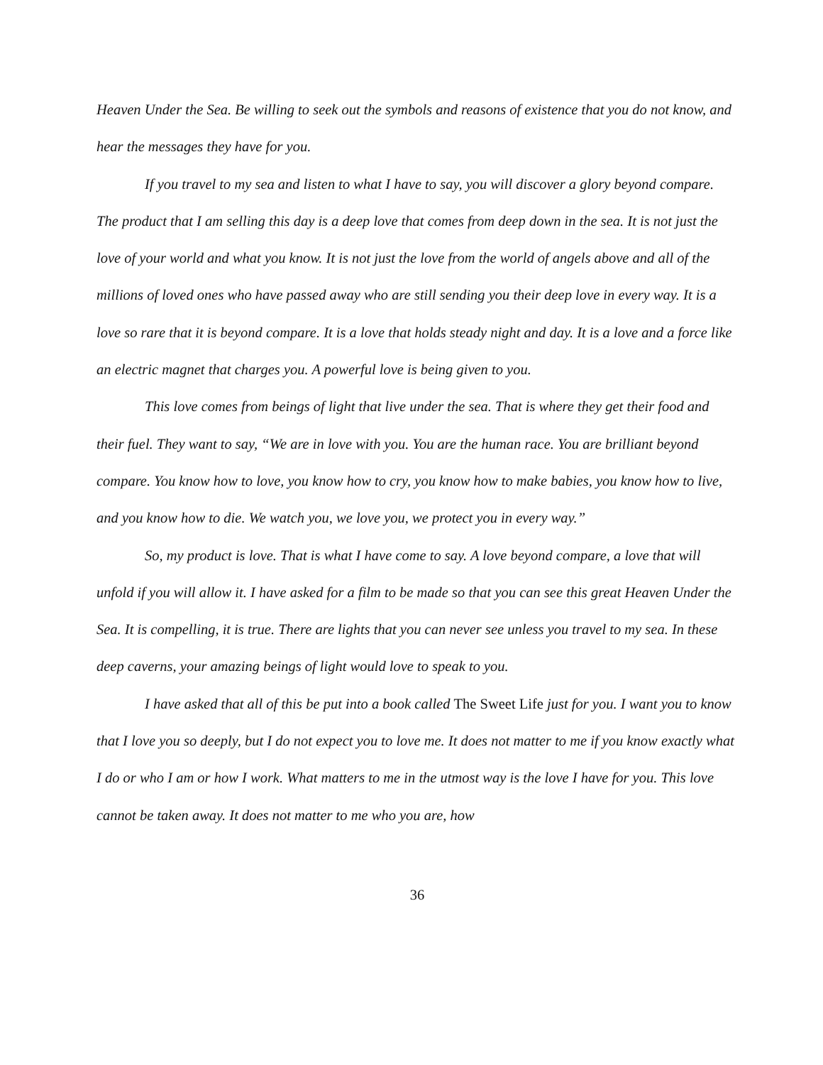Heaven Under the Sea. Be willing to seek out the symbols and reasons of existence that you do not know, and hear the messages they have for you.
If you travel to my sea and listen to what I have to say, you will discover a glory beyond compare. The product that I am selling this day is a deep love that comes from deep down in the sea. It is not just the love of your world and what you know. It is not just the love from the world of angels above and all of the millions of loved ones who have passed away who are still sending you their deep love in every way. It is a love so rare that it is beyond compare. It is a love that holds steady night and day. It is a love and a force like an electric magnet that charges you. A powerful love is being given to you.
This love comes from beings of light that live under the sea. That is where they get their food and their fuel. They want to say, “We are in love with you. You are the human race. You are brilliant beyond compare. You know how to love, you know how to cry, you know how to make babies, you know how to live, and you know how to die. We watch you, we love you, we protect you in every way.”
So, my product is love. That is what I have come to say. A love beyond compare, a love that will unfold if you will allow it. I have asked for a film to be made so that you can see this great Heaven Under the Sea. It is compelling, it is true. There are lights that you can never see unless you travel to my sea. In these deep caverns, your amazing beings of light would love to speak to you.
I have asked that all of this be put into a book called The Sweet Life just for you. I want you to know that I love you so deeply, but I do not expect you to love me. It does not matter to me if you know exactly what I do or who I am or how I work. What matters to me in the utmost way is the love I have for you. This love cannot be taken away. It does not matter to me who you are, how
36